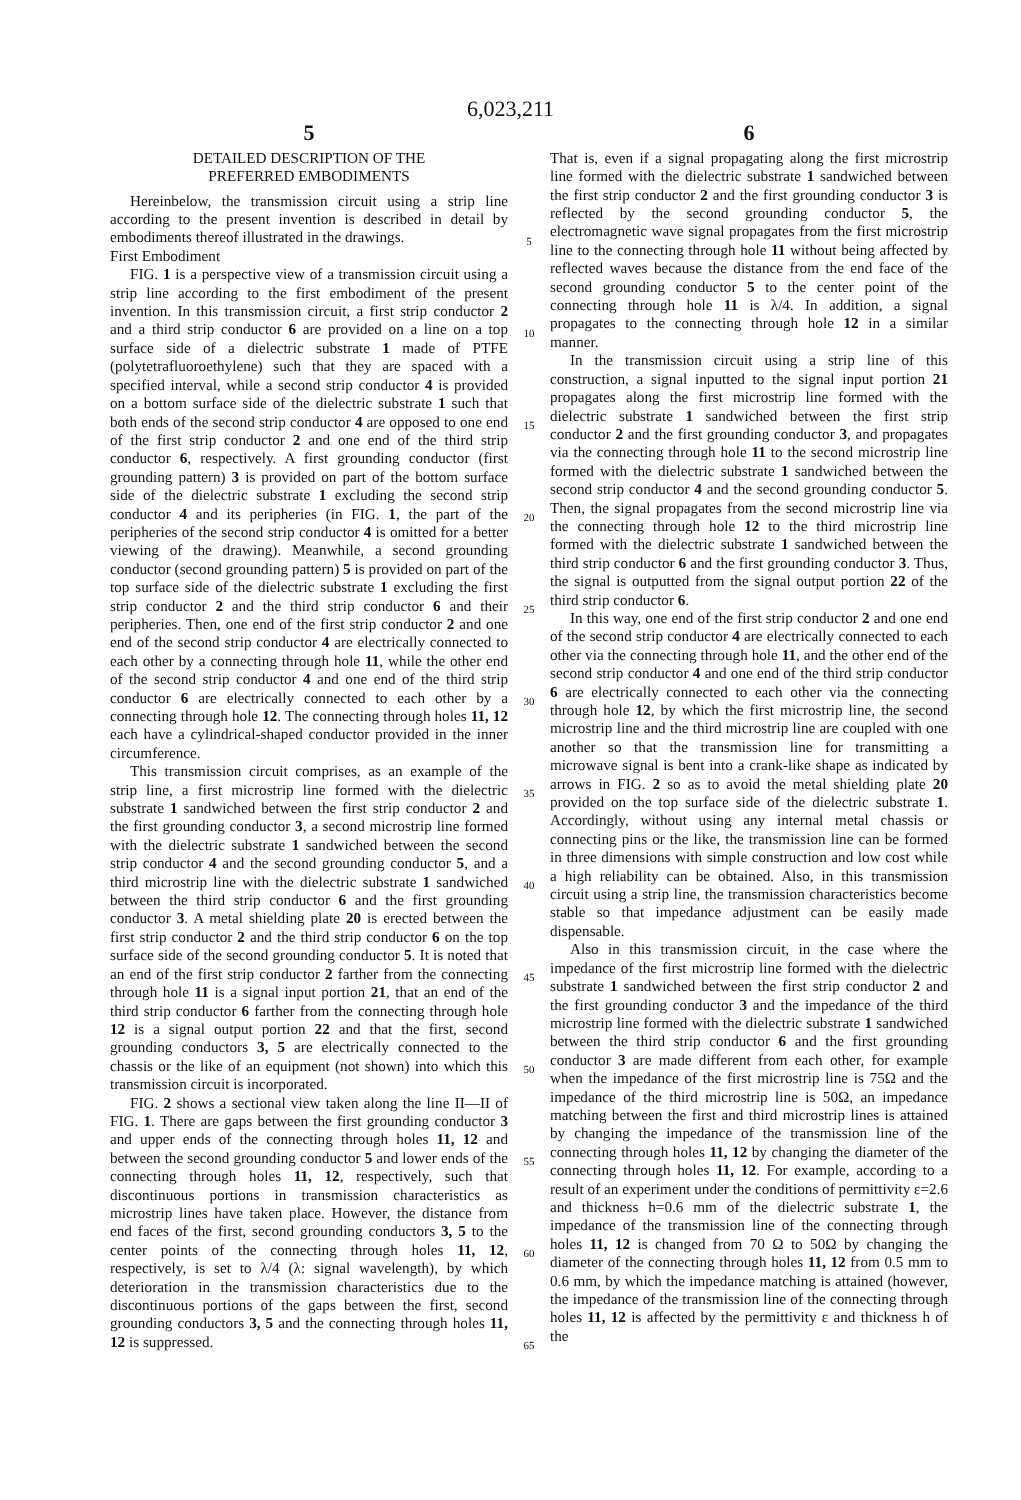6,023,211
5
DETAILED DESCRIPTION OF THE
PREFERRED EMBODIMENTS
Hereinbelow, the transmission circuit using a strip line according to the present invention is described in detail by embodiments thereof illustrated in the drawings.
First Embodiment
FIG. 1 is a perspective view of a transmission circuit using a strip line according to the first embodiment of the present invention. In this transmission circuit, a first strip conductor 2 and a third strip conductor 6 are provided on a line on a top surface side of a dielectric substrate 1 made of PTFE (polytetrafluoroethylene) such that they are spaced with a specified interval, while a second strip conductor 4 is provided on a bottom surface side of the dielectric substrate 1 such that both ends of the second strip conductor 4 are opposed to one end of the first strip conductor 2 and one end of the third strip conductor 6, respectively. A first grounding conductor (first grounding pattern) 3 is provided on part of the bottom surface side of the dielectric substrate 1 excluding the second strip conductor 4 and its peripheries (in FIG. 1, the part of the peripheries of the second strip conductor 4 is omitted for a better viewing of the drawing). Meanwhile, a second grounding conductor (second grounding pattern) 5 is provided on part of the top surface side of the dielectric substrate 1 excluding the first strip conductor 2 and the third strip conductor 6 and their peripheries. Then, one end of the first strip conductor 2 and one end of the second strip conductor 4 are electrically connected to each other by a connecting through hole 11, while the other end of the second strip conductor 4 and one end of the third strip conductor 6 are electrically connected to each other by a connecting through hole 12. The connecting through holes 11, 12 each have a cylindrical-shaped conductor provided in the inner circumference.
This transmission circuit comprises, as an example of the strip line, a first microstrip line formed with the dielectric substrate 1 sandwiched between the first strip conductor 2 and the first grounding conductor 3, a second microstrip line formed with the dielectric substrate 1 sandwiched between the second strip conductor 4 and the second grounding conductor 5, and a third microstrip line with the dielectric substrate 1 sandwiched between the third strip conductor 6 and the first grounding conductor 3. A metal shielding plate 20 is erected between the first strip conductor 2 and the third strip conductor 6 on the top surface side of the second grounding conductor 5. It is noted that an end of the first strip conductor 2 farther from the connecting through hole 11 is a signal input portion 21, that an end of the third strip conductor 6 farther from the connecting through hole 12 is a signal output portion 22 and that the first, second grounding conductors 3, 5 are electrically connected to the chassis or the like of an equipment (not shown) into which this transmission circuit is incorporated.
FIG. 2 shows a sectional view taken along the line II—II of FIG. 1. There are gaps between the first grounding conductor 3 and upper ends of the connecting through holes 11, 12 and between the second grounding conductor 5 and lower ends of the connecting through holes 11, 12, respectively, such that discontinuous portions in transmission characteristics as microstrip lines have taken place. However, the distance from end faces of the first, second grounding conductors 3, 5 to the center points of the connecting through holes 11, 12, respectively, is set to λ/4 (λ: signal wavelength), by which deterioration in the transmission characteristics due to the discontinuous portions of the gaps between the first, second grounding conductors 3, 5 and the connecting through holes 11, 12 is suppressed.
5
10
15
20
25
30
35
40
45
50
55
60
65
6
That is, even if a signal propagating along the first microstrip line formed with the dielectric substrate 1 sandwiched between the first strip conductor 2 and the first grounding conductor 3 is reflected by the second grounding conductor 5, the electromagnetic wave signal propagates from the first microstrip line to the connecting through hole 11 without being affected by reflected waves because the distance from the end face of the second grounding conductor 5 to the center point of the connecting through hole 11 is λ/4. In addition, a signal propagates to the connecting through hole 12 in a similar manner.
In the transmission circuit using a strip line of this construction, a signal inputted to the signal input portion 21 propagates along the first microstrip line formed with the dielectric substrate 1 sandwiched between the first strip conductor 2 and the first grounding conductor 3, and propagates via the connecting through hole 11 to the second microstrip line formed with the dielectric substrate 1 sandwiched between the second strip conductor 4 and the second grounding conductor 5. Then, the signal propagates from the second microstrip line via the connecting through hole 12 to the third microstrip line formed with the dielectric substrate 1 sandwiched between the third strip conductor 6 and the first grounding conductor 3. Thus, the signal is outputted from the signal output portion 22 of the third strip conductor 6.
In this way, one end of the first strip conductor 2 and one end of the second strip conductor 4 are electrically connected to each other via the connecting through hole 11, and the other end of the second strip conductor 4 and one end of the third strip conductor 6 are electrically connected to each other via the connecting through hole 12, by which the first microstrip line, the second microstrip line and the third microstrip line are coupled with one another so that the transmission line for transmitting a microwave signal is bent into a crank-like shape as indicated by arrows in FIG. 2 so as to avoid the metal shielding plate 20 provided on the top surface side of the dielectric substrate 1. Accordingly, without using any internal metal chassis or connecting pins or the like, the transmission line can be formed in three dimensions with simple construction and low cost while a high reliability can be obtained. Also, in this transmission circuit using a strip line, the transmission characteristics become stable so that impedance adjustment can be easily made dispensable.
Also in this transmission circuit, in the case where the impedance of the first microstrip line formed with the dielectric substrate 1 sandwiched between the first strip conductor 2 and the first grounding conductor 3 and the impedance of the third microstrip line formed with the dielectric substrate 1 sandwiched between the third strip conductor 6 and the first grounding conductor 3 are made different from each other, for example when the impedance of the first microstrip line is 75Ω and the impedance of the third microstrip line is 50Ω, an impedance matching between the first and third microstrip lines is attained by changing the impedance of the transmission line of the connecting through holes 11, 12 by changing the diameter of the connecting through holes 11, 12. For example, according to a result of an experiment under the conditions of permittivity ε=2.6 and thickness h=0.6 mm of the dielectric substrate 1, the impedance of the transmission line of the connecting through holes 11, 12 is changed from 70 Ω to 50Ω by changing the diameter of the connecting through holes 11, 12 from 0.5 mm to 0.6 mm, by which the impedance matching is attained (however, the impedance of the transmission line of the connecting through holes 11, 12 is affected by the permittivity ε and thickness h of the